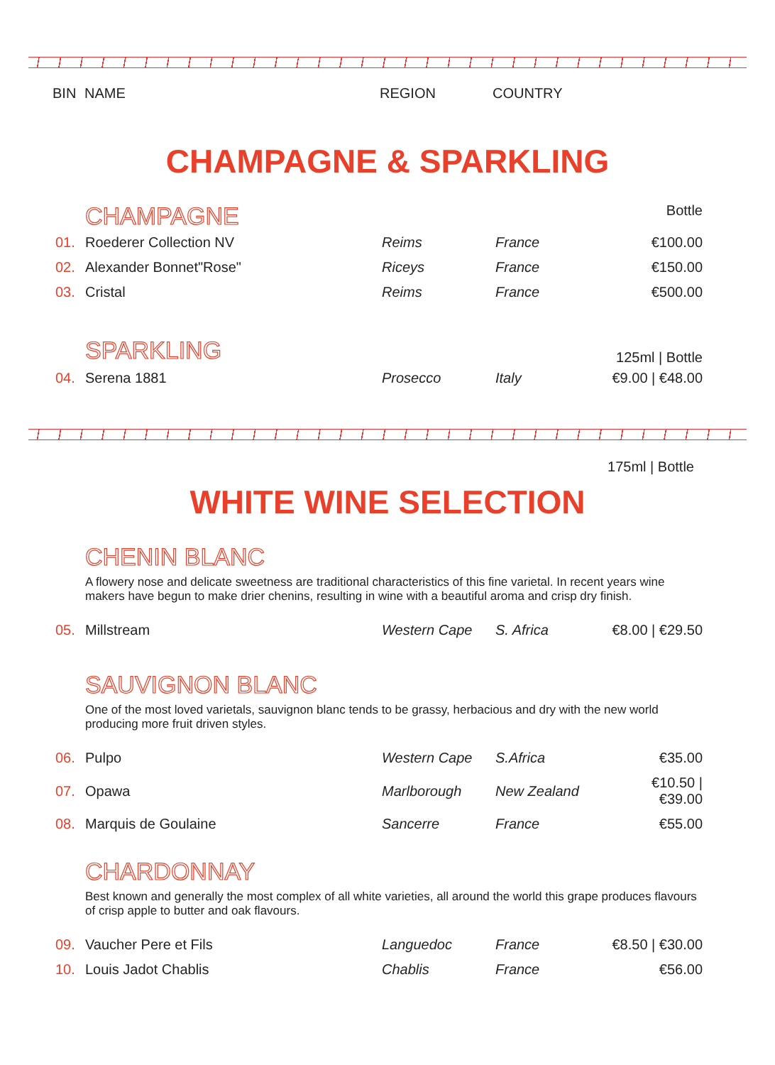BIN NAME REGION COUNTRY
CHAMPAGNE & SPARKLING
CHAMPAGNE
Bottle
| 01. | Roederer Collection NV | Reims | France | €100.00 |
| 02. | Alexander Bonnet"Rose" | Riceys | France | €150.00 |
| 03. | Cristal | Reims | France | €500.00 |
SPARKLING
125ml | Bottle
| 04. | Serena 1881 | Prosecco | Italy | €9.00 / €48.00 |
175ml | Bottle
WHITE WINE SELECTION
CHENIN BLANC
A flowery nose and delicate sweetness are traditional characteristics of this fine varietal. In recent years wine makers have begun to make drier chenins, resulting in wine with a beautiful aroma and crisp dry finish.
| 05. | Millstream | Western Cape | S. Africa | €8.00 / €29.50 |
SAUVIGNON BLANC
One of the most loved varietals, sauvignon blanc tends to be grassy, herbacious and dry with the new world producing more fruit driven styles.
| 06. | Pulpo | Western Cape | S.Africa | €35.00 |
| 07. | Opawa | Marlborough | New Zealand | €10.50 / €39.00 |
| 08. | Marquis de Goulaine | Sancerre | France | €55.00 |
CHARDONNAY
Best known and generally the most complex of all white varieties, all around the world this grape produces flavours of crisp apple to butter and oak flavours.
| 09. | Vaucher Pere et Fils | Languedoc | France | €8.50 / €30.00 |
| 10. | Louis Jadot Chablis | Chablis | France | €56.00 |